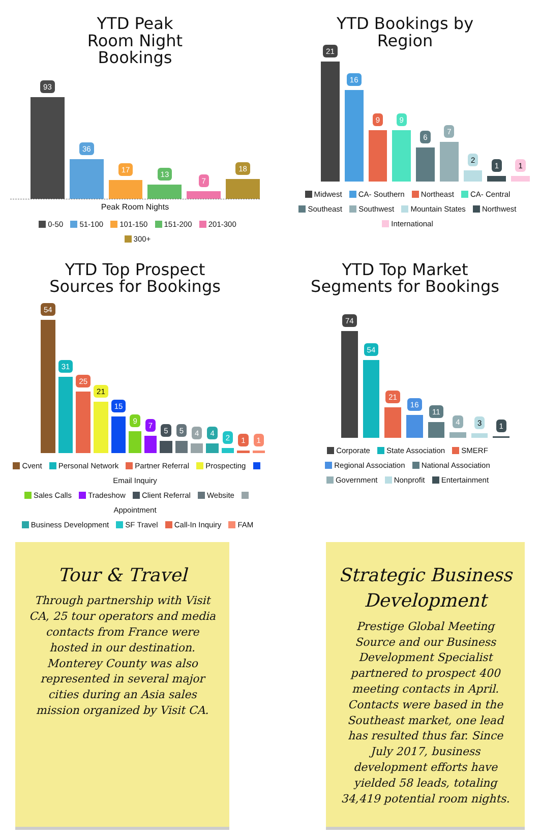YTD Peak
Room Night
Bookings
93
36
17
13
7
18
Peak Room Nights
0-50 51-100 101-150 151-200 201-300
300+
YTD Bookings by
Region
21
16
9
9
6
7
2
1
1
Midwest CA- Southern Northeast CA- Central
Southeast Southwest Mountain States Northwest
International
YTD Top Prospect
Sources for Bookings
54
31
25
21
15
9
7
5
5
4
4
2
1
1
Cvent Personal Network Partner Referral Prospecting Email Inquiry
Sales Calls Tradeshow Client Referral Website Appointment
Business Development SF Travel Call-In Inquiry FAM
YTD Top Market
Segments for Bookings
74
54
21
16
11
4
3
1
Corporate State Association SMERF
Regional Association National Association
Government Nonprofit Entertainment
Tour & Travel
Through partnership with Visit CA, 25 tour operators and media contacts from France were hosted in our destination. Monterey County was also represented in several major cities during an Asia sales mission organized by Visit CA.
Strategic Business Development
Prestige Global Meeting Source and our Business Development Specialist partnered to prospect 400 meeting contacts in April. Contacts were based in the Southeast market, one lead has resulted thus far. Since July 2017, business development efforts have yielded 58 leads, totaling 34,419 potential room nights.